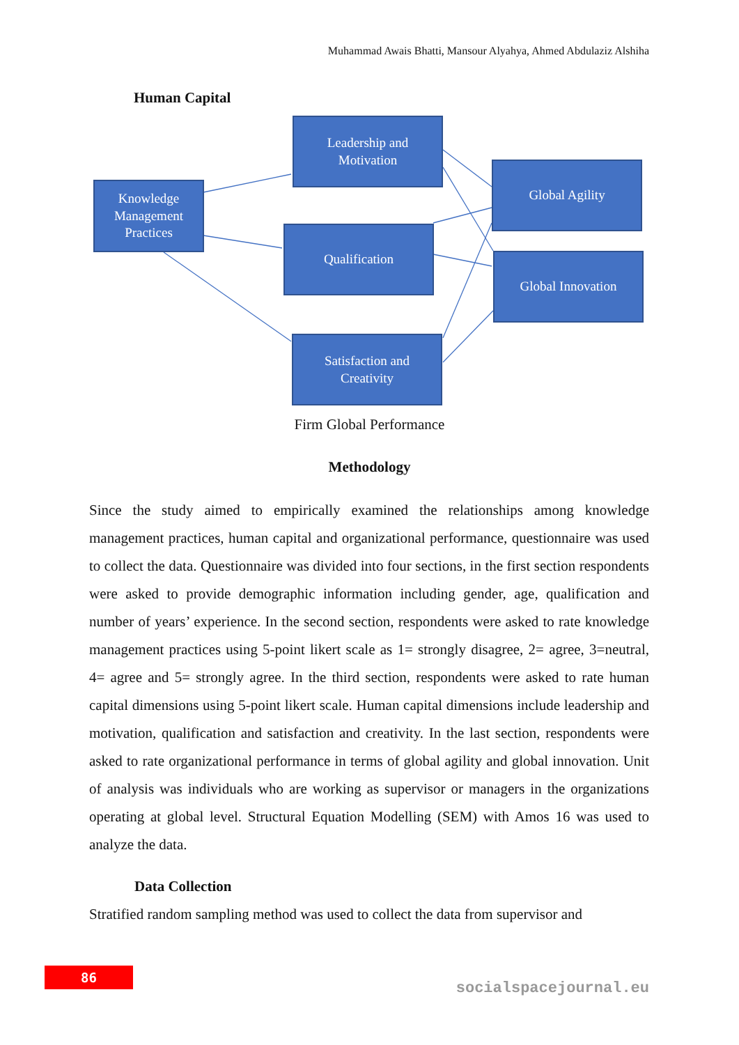Muhammad Awais Bhatti, Mansour Alyahya, Ahmed Abdulaziz Alshiha
Human Capital
Knowledge Management Practices
Leadership and
Motivation
Qualification
Satisfaction and
Creativity
Global Agility
Global Innovation
Firm Global Performance
Methodology
Since the study aimed to empirically examined the relationships among knowledge management practices, human capital and organizational performance, questionnaire was used to collect the data. Questionnaire was divided into four sections, in the first section respondents were asked to provide demographic information including gender, age, qualification and number of years’ experience. In the second section, respondents were asked to rate knowledge management practices using 5-point likert scale as 1= strongly disagree, 2= agree, 3=neutral, 4= agree and 5= strongly agree. In the third section, respondents were asked to rate human capital dimensions using 5-point likert scale. Human capital dimensions include leadership and motivation, qualification and satisfaction and creativity. In the last section, respondents were asked to rate organizational performance in terms of global agility and global innovation. Unit of analysis was individuals who are working as supervisor or managers in the organizations operating at global level. Structural Equation Modelling (SEM) with Amos 16 was used to analyze the data.
Data Collection
Stratified random sampling method was used to collect the data from supervisor and
86
socialspacejournal.eu